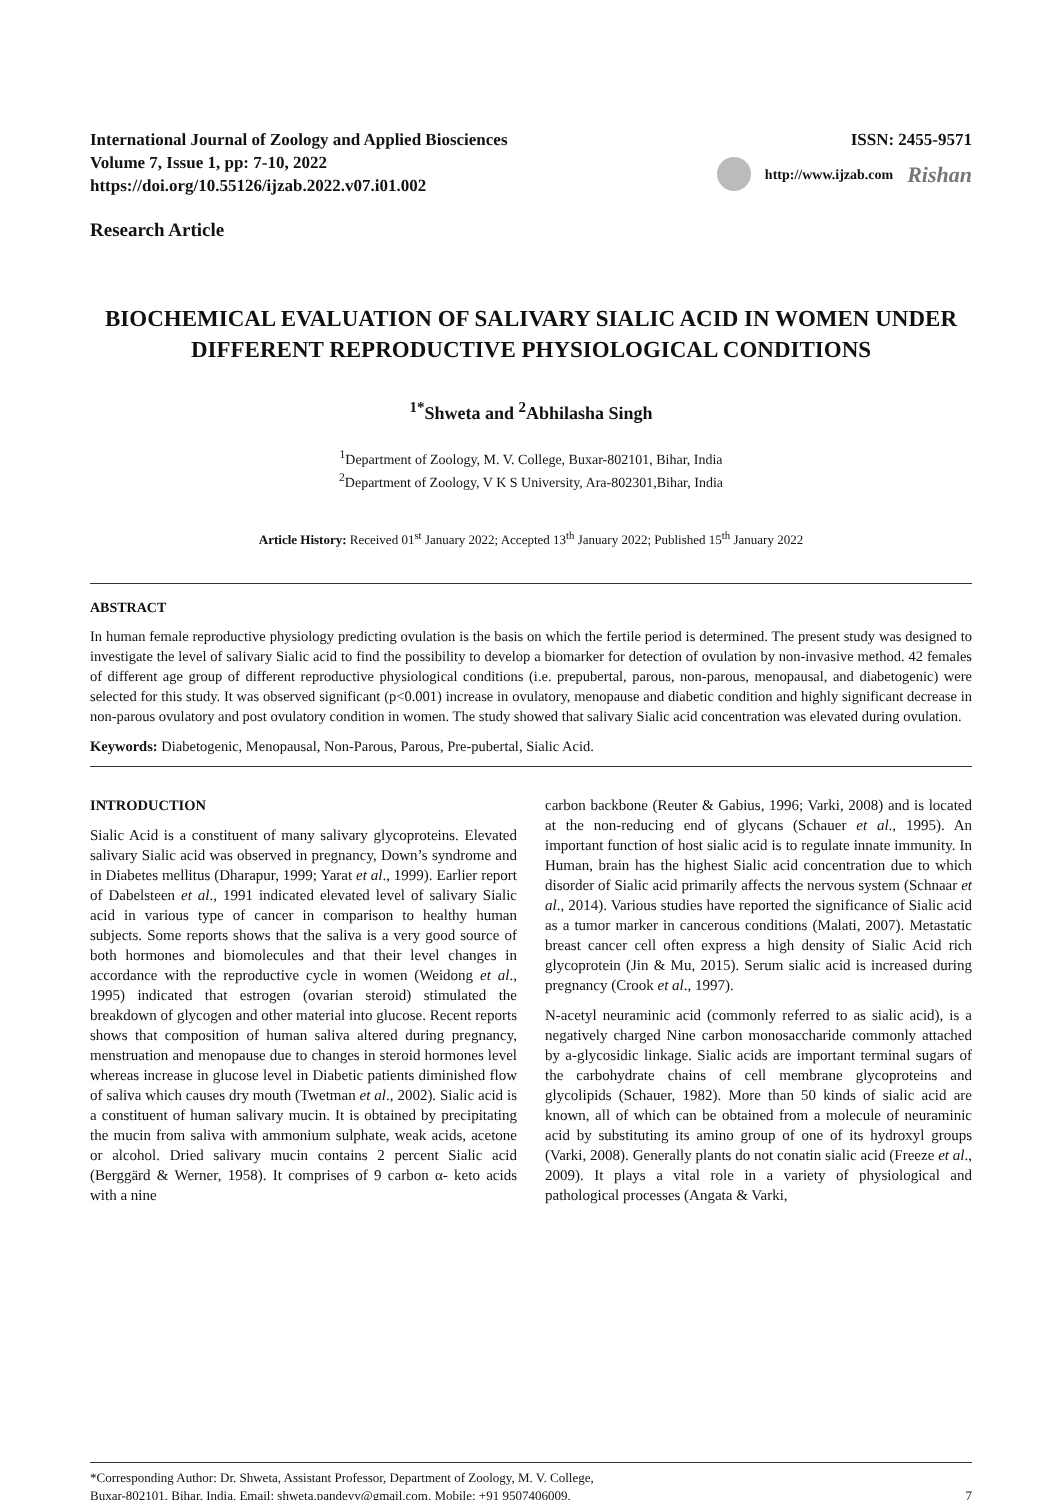International Journal of Zoology and Applied Biosciences
Volume 7, Issue 1, pp: 7-10, 2022
https://doi.org/10.55126/ijzab.2022.v07.i01.002
ISSN: 2455-9571
http://www.ijzab.com Rishan
Research Article
BIOCHEMICAL EVALUATION OF SALIVARY SIALIC ACID IN WOMEN UNDER DIFFERENT REPRODUCTIVE PHYSIOLOGICAL CONDITIONS
<sup>1*</sup>Shweta and <sup>2</sup>Abhilasha Singh
<sup>1</sup> Department of Zoology, M. V. College, Buxar-802101, Bihar, India
<sup>2</sup> Department of Zoology, V K S University, Ara-802301,Bihar, India
Article History: Received 01<sup>st</sup> January 2022; Accepted 13<sup>th</sup> January 2022; Published 15<sup>th</sup> January 2022
ABSTRACT
In human female reproductive physiology predicting ovulation is the basis on which the fertile period is determined. The present study was designed to investigate the level of salivary Sialic acid to find the possibility to develop a biomarker for detection of ovulation by non-invasive method. 42 females of different age group of different reproductive physiological conditions (i.e. prepubertal, parous, non-parous, menopausal, and diabetogenic) were selected for this study. It was observed significant (p<0.001) increase in ovulatory, menopause and diabetic condition and highly significant decrease in non-parous ovulatory and post ovulatory condition in women. The study showed that salivary Sialic acid concentration was elevated during ovulation.
Keywords: Diabetogenic, Menopausal, Non-Parous, Parous, Pre-pubertal, Sialic Acid.
INTRODUCTION
Sialic Acid is a constituent of many salivary glycoproteins. Elevated salivary Sialic acid was observed in pregnancy, Down’s syndrome and in Diabetes mellitus (Dharapur, 1999; Yarat et al., 1999). Earlier report of Dabelsteen et al., 1991 indicated elevated level of salivary Sialic acid in various type of cancer in comparison to healthy human subjects. Some reports shows that the saliva is a very good source of both hormones and biomolecules and that their level changes in accordance with the reproductive cycle in women (Weidong et al., 1995) indicated that estrogen (ovarian steroid) stimulated the breakdown of glycogen and other material into glucose. Recent reports shows that composition of human saliva altered during pregnancy, menstruation and menopause due to changes in steroid hormones level whereas increase in glucose level in Diabetic patients diminished flow of saliva which causes dry mouth (Twetman et al., 2002). Sialic acid is a constituent of human salivary mucin. It is obtained by precipitating the mucin from saliva with ammonium sulphate, weak acids, acetone or alcohol. Dried salivary mucin contains 2 percent Sialic acid (Berggärd & Werner, 1958). It comprises of 9 carbon α- keto acids with a nine
carbon backbone (Reuter & Gabius, 1996; Varki, 2008) and is located at the non-reducing end of glycans (Schauer et al., 1995). An important function of host sialic acid is to regulate innate immunity. In Human, brain has the highest Sialic acid concentration due to which disorder of Sialic acid primarily affects the nervous system (Schnaar et al., 2014). Various studies have reported the significance of Sialic acid as a tumor marker in cancerous conditions (Malati, 2007). Metastatic breast cancer cell often express a high density of Sialic Acid rich glycoprotein (Jin & Mu, 2015). Serum sialic acid is increased during pregnancy (Crook et al., 1997).
N-acetyl neuraminic acid (commonly referred to as sialic acid), is a negatively charged Nine carbon monosaccharide commonly attached by a-glycosidic linkage. Sialic acids are important terminal sugars of the carbohydrate chains of cell membrane glycoproteins and glycolipids (Schauer, 1982). More than 50 kinds of sialic acid are known, all of which can be obtained from a molecule of neuraminic acid by substituting its amino group of one of its hydroxyl groups (Varki, 2008). Generally plants do not conatin sialic acid (Freeze et al., 2009). It plays a vital role in a variety of physiological and pathological processes (Angata & Varki,
*Corresponding Author: Dr. Shweta, Assistant Professor, Department of Zoology, M. V. College,
Buxar-802101, Bihar, India. Email: shweta.pandeyy@gmail.com, Mobile: +91 9507406009. 7